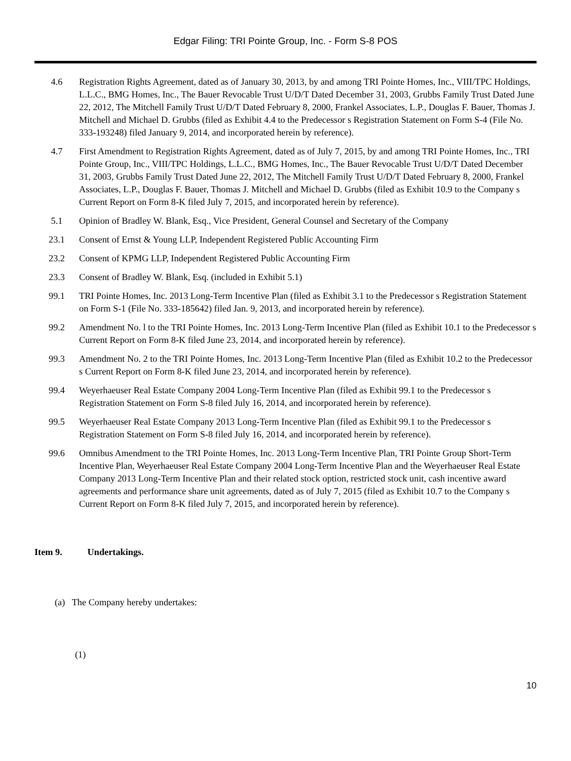Edgar Filing: TRI Pointe Group, Inc. - Form S-8 POS
| 4.6 | Registration Rights Agreement, dated as of January 30, 2013, by and among TRI Pointe Homes, Inc., VIII/TPC Holdings, L.L.C., BMG Homes, Inc., The Bauer Revocable Trust U/D/T Dated December 31, 2003, Grubbs Family Trust Dated June 22, 2012, The Mitchell Family Trust U/D/T Dated February 8, 2000, Frankel Associates, L.P., Douglas F. Bauer, Thomas J. Mitchell and Michael D. Grubbs (filed as Exhibit 4.4 to the Predecessor s Registration Statement on Form S-4 (File No. 333-193248) filed January 9, 2014, and incorporated herein by reference). |
| 4.7 | First Amendment to Registration Rights Agreement, dated as of July 7, 2015, by and among TRI Pointe Homes, Inc., TRI Pointe Group, Inc., VIII/TPC Holdings, L.L.C., BMG Homes, Inc., The Bauer Revocable Trust U/D/T Dated December 31, 2003, Grubbs Family Trust Dated June 22, 2012, The Mitchell Family Trust U/D/T Dated February 8, 2000, Frankel Associates, L.P., Douglas F. Bauer, Thomas J. Mitchell and Michael D. Grubbs (filed as Exhibit 10.9 to the Company s Current Report on Form 8-K filed July 7, 2015, and incorporated herein by reference). |
| 5.1 | Opinion of Bradley W. Blank, Esq., Vice President, General Counsel and Secretary of the Company |
| 23.1 | Consent of Ernst & Young LLP, Independent Registered Public Accounting Firm |
| 23.2 | Consent of KPMG LLP, Independent Registered Public Accounting Firm |
| 23.3 | Consent of Bradley W. Blank, Esq. (included in Exhibit 5.1) |
| 99.1 | TRI Pointe Homes, Inc. 2013 Long-Term Incentive Plan (filed as Exhibit 3.1 to the Predecessor s Registration Statement on Form S-1 (File No. 333-185642) filed Jan. 9, 2013, and incorporated herein by reference). |
| 99.2 | Amendment No. l to the TRI Pointe Homes, Inc. 2013 Long-Term Incentive Plan (filed as Exhibit 10.1 to the Predecessor s Current Report on Form 8-K filed June 23, 2014, and incorporated herein by reference). |
| 99.3 | Amendment No. 2 to the TRI Pointe Homes, Inc. 2013 Long-Term Incentive Plan (filed as Exhibit 10.2 to the Predecessor s Current Report on Form 8-K filed June 23, 2014, and incorporated herein by reference). |
| 99.4 | Weyerhaeuser Real Estate Company 2004 Long-Term Incentive Plan (filed as Exhibit 99.1 to the Predecessor s Registration Statement on Form S-8 filed July 16, 2014, and incorporated herein by reference). |
| 99.5 | Weyerhaeuser Real Estate Company 2013 Long-Term Incentive Plan (filed as Exhibit 99.1 to the Predecessor s Registration Statement on Form S-8 filed July 16, 2014, and incorporated herein by reference). |
| 99.6 | Omnibus Amendment to the TRI Pointe Homes, Inc. 2013 Long-Term Incentive Plan, TRI Pointe Group Short-Term Incentive Plan, Weyerhaeuser Real Estate Company 2004 Long-Term Incentive Plan and the Weyerhaeuser Real Estate Company 2013 Long-Term Incentive Plan and their related stock option, restricted stock unit, cash incentive award agreements and performance share unit agreements, dated as of July 7, 2015 (filed as Exhibit 10.7 to the Company s Current Report on Form 8-K filed July 7, 2015, and incorporated herein by reference). |
Item 9. Undertakings.
(a) The Company hereby undertakes:
(1)
10